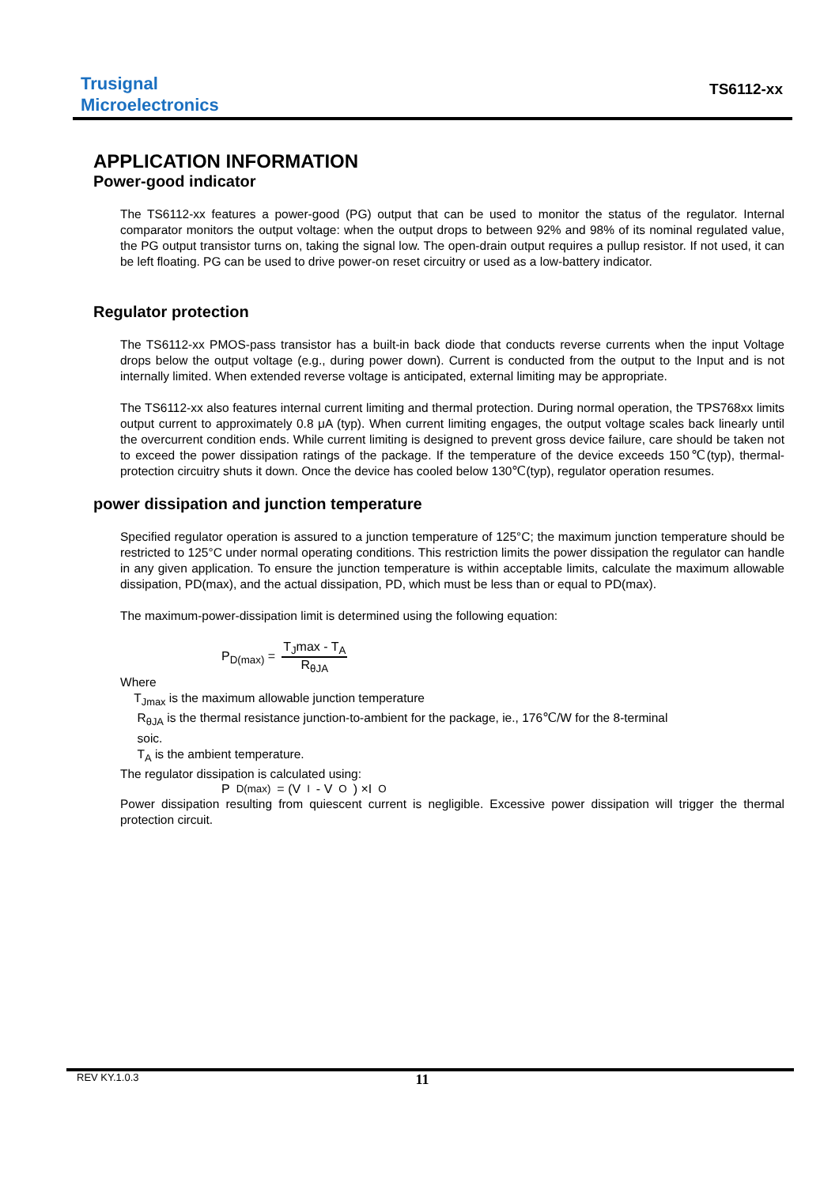Trusignal
Microelectronics
TS6112-xx
APPLICATION INFORMATION
Power-good indicator
The TS6112-xx features a power-good (PG) output that can be used to monitor the status of the regulator. Internal comparator monitors the output voltage: when the output drops to between 92% and 98% of its nominal regulated value, the PG output transistor turns on, taking the signal low. The open-drain output requires a pullup resistor. If not used, it can be left floating. PG can be used to drive power-on reset circuitry or used as a low-battery indicator.
Regulator protection
The TS6112-xx PMOS-pass transistor has a built-in back diode that conducts reverse currents when the input Voltage drops below the output voltage (e.g., during power down). Current is conducted from the output to the Input and is not internally limited. When extended reverse voltage is anticipated, external limiting may be appropriate.
The TS6112-xx also features internal current limiting and thermal protection. During normal operation, the TPS768xx limits output current to approximately 0.8 μA (typ). When current limiting engages, the output voltage scales back linearly until the overcurrent condition ends. While current limiting is designed to prevent gross device failure, care should be taken not to exceed the power dissipation ratings of the package. If the temperature of the device exceeds 150℃(typ), thermal-protection circuitry shuts it down. Once the device has cooled below 130℃(typ), regulator operation resumes.
power dissipation and junction temperature
Specified regulator operation is assured to a junction temperature of 125°C; the maximum junction temperature should be restricted to 125°C under normal operating conditions. This restriction limits the power dissipation the regulator can handle in any given application. To ensure the junction temperature is within acceptable limits, calculate the maximum allowable dissipation, PD(max), and the actual dissipation, PD, which must be less than or equal to PD(max).
The maximum-power-dissipation limit is determined using the following equation:
P<sub>D(max)</sub> = T<sub>J</sub>max - T<sub>A</sub> R<sub>θJA</sub>
Where
T<sub>Jmax</sub> is the maximum allowable junction temperature
R<sub>θJA</sub> is the thermal resistance junction-to-ambient for the package, ie., 176℃/W for the 8-terminal
soic.
T<sub>A</sub> is the ambient temperature.
The regulator dissipation is calculated using:
P<sub>D(max)</sub> = (V<sub>I</sub> - V<sub>O</sub>) ×I<sub>O</sub>
Power dissipation resulting from quiescent current is negligible. Excessive power dissipation will trigger the thermal protection circuit.
REV KY.1.0.3 11